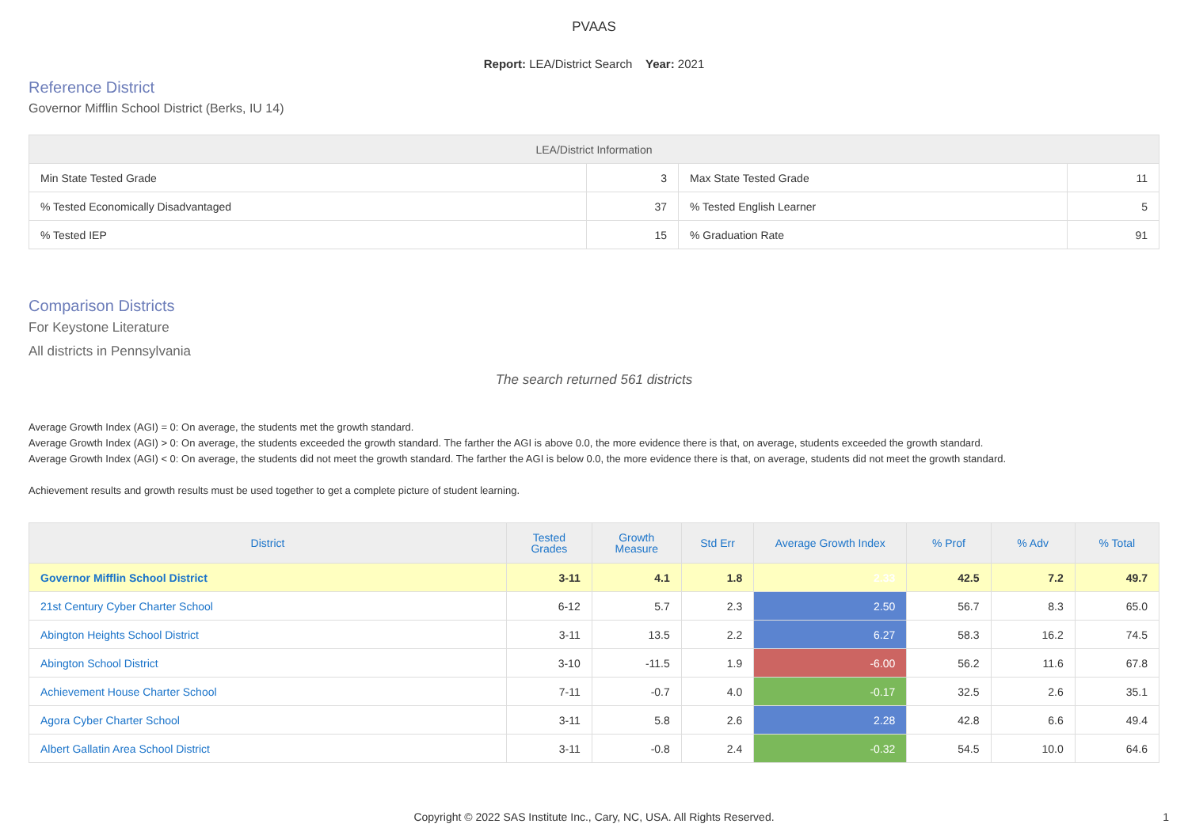PVAAS
Report: LEA/District Search Year: 2021
Reference District
Governor Mifflin School District (Berks, IU 14)
| LEA/District Information | | | |
| --- | --- | --- | --- |
| Min State Tested Grade | 3 | Max State Tested Grade | 11 |
| % Tested Economically Disadvantaged | 37 | % Tested English Learner | 5 |
| % Tested IEP | 15 | % Graduation Rate | 91 |
Comparison Districts
For Keystone Literature
All districts in Pennsylvania
The search returned 561 districts
Average Growth Index (AGI) = 0: On average, the students met the growth standard.
Average Growth Index (AGI) > 0: On average, the students exceeded the growth standard. The farther the AGI is above 0.0, the more evidence there is that, on average, students exceeded the growth standard.
Average Growth Index (AGI) < 0: On average, the students did not meet the growth standard. The farther the AGI is below 0.0, the more evidence there is that, on average, students did not meet the growth standard.
Achievement results and growth results must be used together to get a complete picture of student learning.
| District | Tested Grades | Growth Measure | Std Err | Average Growth Index | % Prof | % Adv | % Total |
| --- | --- | --- | --- | --- | --- | --- | --- |
| Governor Mifflin School District | 3-11 | 4.1 | 1.8 | 2.33 | 42.5 | 7.2 | 49.7 |
| 21st Century Cyber Charter School | 6-12 | 5.7 | 2.3 | 2.50 | 56.7 | 8.3 | 65.0 |
| Abington Heights School District | 3-11 | 13.5 | 2.2 | 6.27 | 58.3 | 16.2 | 74.5 |
| Abington School District | 3-10 | -11.5 | 1.9 | -6.00 | 56.2 | 11.6 | 67.8 |
| Achievement House Charter School | 7-11 | -0.7 | 4.0 | -0.17 | 32.5 | 2.6 | 35.1 |
| Agora Cyber Charter School | 3-11 | 5.8 | 2.6 | 2.28 | 42.8 | 6.6 | 49.4 |
| Albert Gallatin Area School District | 3-11 | -0.8 | 2.4 | -0.32 | 54.5 | 10.0 | 64.6 |
Copyright © 2022 SAS Institute Inc., Cary, NC, USA. All Rights Reserved. 1